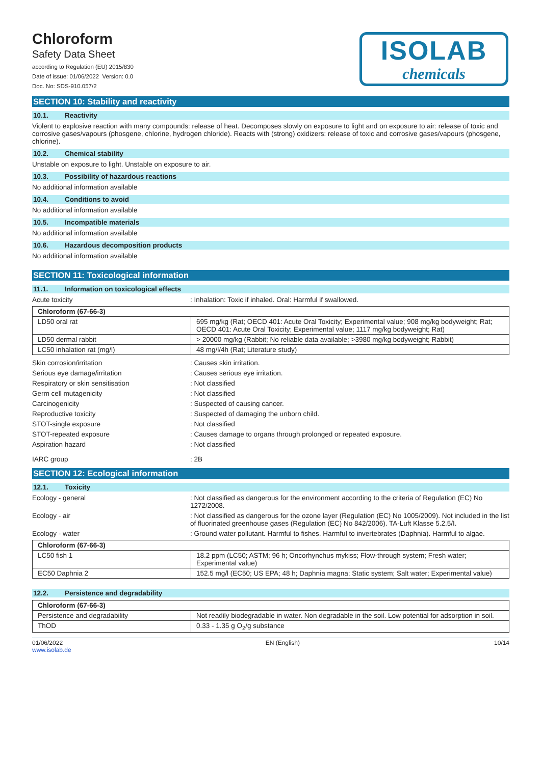Chloroform
Safety Data Sheet
according to Regulation (EU) 2015/830
Date of issue: 01/06/2022 Version: 0.0
Doc. No: SDS-910.057/2
ISOLAB
chemicals
SECTION 10: Stability and reactivity
10.1. Reactivity
Violent to explosive reaction with many compounds: release of heat. Decomposes slowly on exposure to light and on exposure to air: release of toxic and corrosive gases/vapours (phosgene, chlorine, hydrogen chloride). Reacts with (strong) oxidizers: release of toxic and corrosive gases/vapours (phosgene, chlorine).
10.2. Chemical stability
Unstable on exposure to light. Unstable on exposure to air.
10.3. Possibility of hazardous reactions
No additional information available
10.4. Conditions to avoid
No additional information available
10.5. Incompatible materials
No additional information available
10.6. Hazardous decomposition products
No additional information available
SECTION 11: Toxicological information
11.1. Information on toxicological effects
Acute toxicity : Inhalation: Toxic if inhaled. Oral: Harmful if swallowed.
| Chloroform (67-66-3) | |
| --- | --- |
| LD50 oral rat | 695 mg/kg (Rat; OECD 401: Acute Oral Toxicity; Experimental value; 908 mg/kg bodyweight; Rat; OECD 401: Acute Oral Toxicity; Experimental value; 1117 mg/kg bodyweight; Rat) |
| LD50 dermal rabbit | > 20000 mg/kg (Rabbit; No reliable data available; >3980 mg/kg bodyweight; Rabbit) |
| LC50 inhalation rat (mg/l) | 48 mg/l/4h (Rat; Literature study) |
Skin corrosion/irritation : Causes skin irritation.
Serious eye damage/irritation : Causes serious eye irritation.
Respiratory or skin sensitisation : Not classified
Germ cell mutagenicity : Not classified
Carcinogenicity : Suspected of causing cancer.
Reproductive toxicity : Suspected of damaging the unborn child.
STOT-single exposure : Not classified
STOT-repeated exposure : Causes damage to organs through prolonged or repeated exposure.
Aspiration hazard : Not classified
IARC group : 2B
SECTION 12: Ecological information
12.1. Toxicity
Ecology - general : Not classified as dangerous for the environment according to the criteria of Regulation (EC) No 1272/2008.
Ecology - air : Not classified as dangerous for the ozone layer (Regulation (EC) No 1005/2009). Not included in the list of fluorinated greenhouse gases (Regulation (EC) No 842/2006). TA-Luft Klasse 5.2.5/I.
Ecology - water : Ground water pollutant. Harmful to fishes. Harmful to invertebrates (Daphnia). Harmful to algae.
| Chloroform (67-66-3) | |
| --- | --- |
| LC50 fish 1 | 18.2 ppm (LC50; ASTM; 96 h; Oncorhynchus mykiss; Flow-through system; Fresh water; Experimental value) |
| EC50 Daphnia 2 | 152.5 mg/l (EC50; US EPA; 48 h; Daphnia magna; Static system; Salt water; Experimental value) |
12.2. Persistence and degradability
| Chloroform (67-66-3) | |
| --- | --- |
| Persistence and degradability | Not readily biodegradable in water. Non degradable in the soil. Low potential for adsorption in soil. |
| ThOD | 0.33 - 1.35 g O<sub>2</sub>/g substance |
01/06/2022
www.isolab.de
EN (English) 10/14